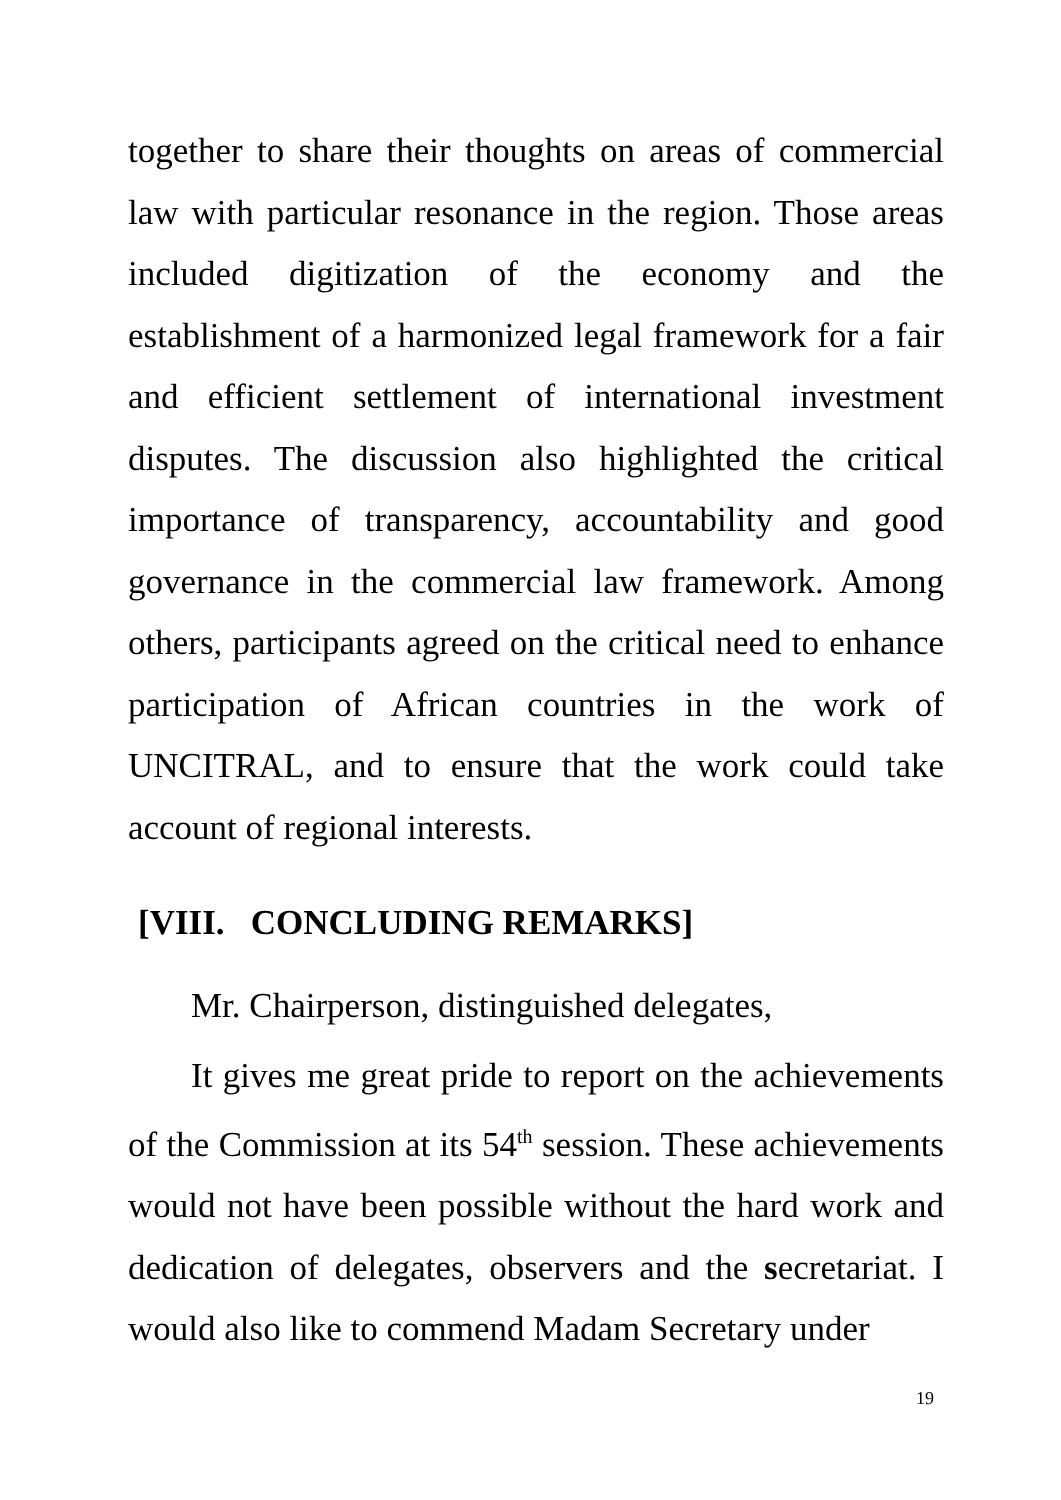together to share their thoughts on areas of commercial law with particular resonance in the region. Those areas included digitization of the economy and the establishment of a harmonized legal framework for a fair and efficient settlement of international investment disputes. The discussion also highlighted the critical importance of transparency, accountability and good governance in the commercial law framework. Among others, participants agreed on the critical need to enhance participation of African countries in the work of UNCITRAL, and to ensure that the work could take account of regional interests.
[VIII. CONCLUDING REMARKS]
Mr. Chairperson, distinguished delegates,
It gives me great pride to report on the achievements of the Commission at its 54<sup>th</sup> session. These achievements would not have been possible without the hard work and dedication of delegates, observers and the secretariat. I would also like to commend Madam Secretary under
19